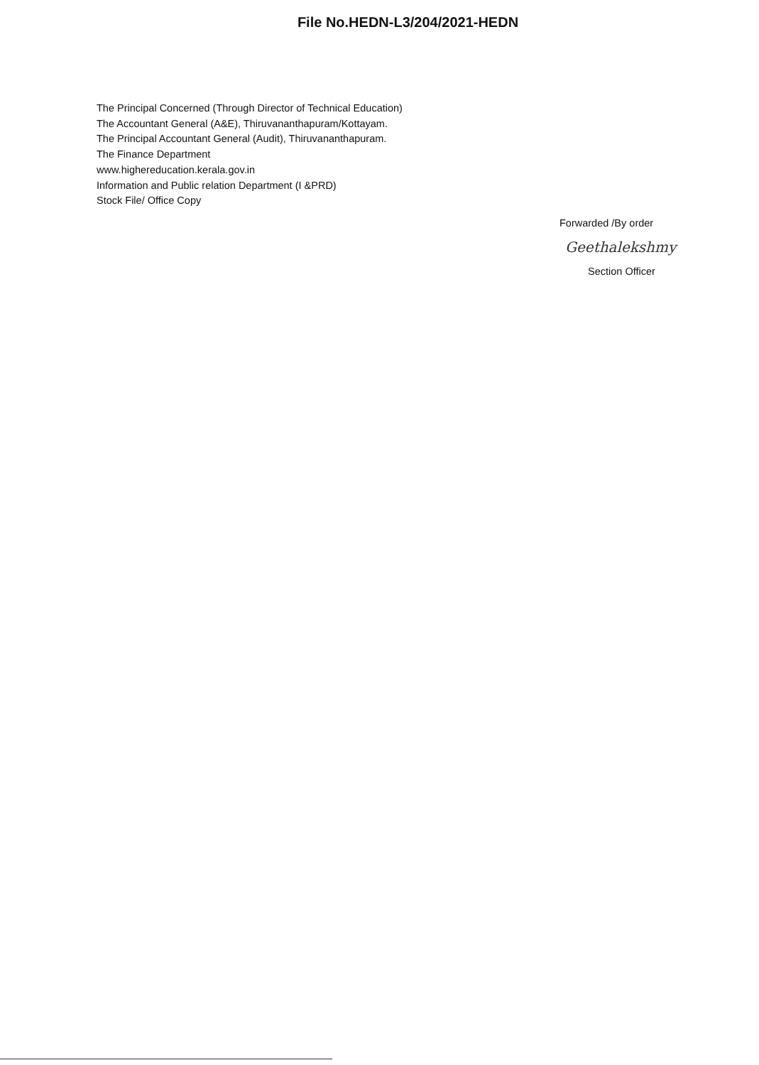File No.HEDN-L3/204/2021-HEDN
The Principal Concerned (Through Director of Technical Education)
The Accountant General (A&E), Thiruvananthapuram/Kottayam.
The Principal Accountant General (Audit), Thiruvananthapuram.
The Finance Department
www.highereducation.kerala.gov.in
Information and Public relation Department (I &PRD)
Stock File/ Office Copy
Forwarded /By order
Geethalekshmy
Section Officer